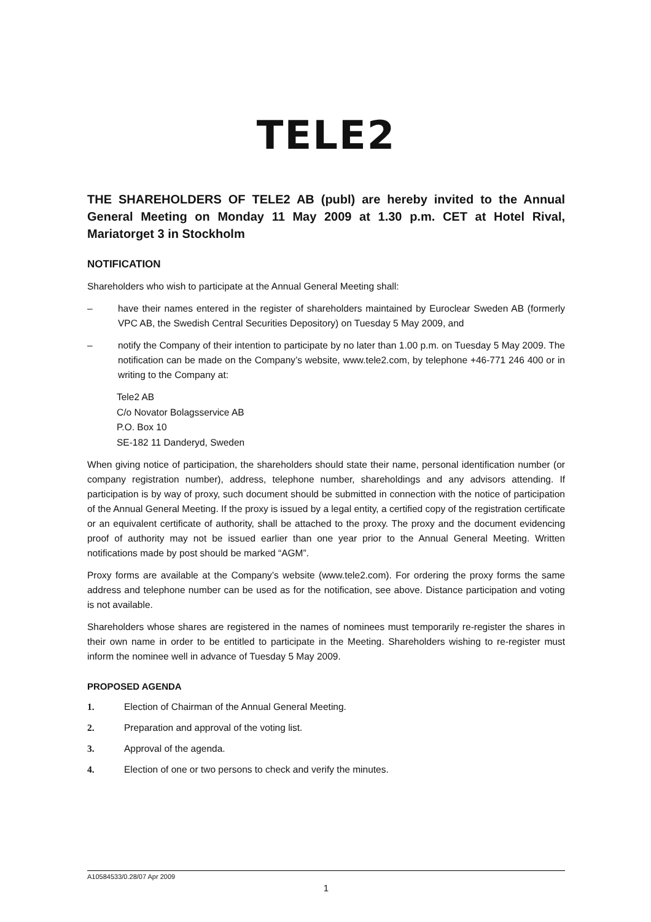TELE2
THE SHAREHOLDERS OF TELE2 AB (publ) are hereby invited to the Annual General Meeting on Monday 11 May 2009 at 1.30 p.m. CET at Hotel Rival, Mariatorget 3 in Stockholm
NOTIFICATION
Shareholders who wish to participate at the Annual General Meeting shall:
– have their names entered in the register of shareholders maintained by Euroclear Sweden AB (formerly VPC AB, the Swedish Central Securities Depository) on Tuesday 5 May 2009, and
– notify the Company of their intention to participate by no later than 1.00 p.m. on Tuesday 5 May 2009. The notification can be made on the Company’s website, www.tele2.com, by telephone +46-771 246 400 or in writing to the Company at:
Tele2 AB
C/o Novator Bolagsservice AB
P.O. Box 10
SE-182 11 Danderyd, Sweden
When giving notice of participation, the shareholders should state their name, personal identification number (or company registration number), address, telephone number, shareholdings and any advisors attending. If participation is by way of proxy, such document should be submitted in connection with the notice of participation of the Annual General Meeting. If the proxy is issued by a legal entity, a certified copy of the registration certificate or an equivalent certificate of authority, shall be attached to the proxy. The proxy and the document evidencing proof of authority may not be issued earlier than one year prior to the Annual General Meeting. Written notifications made by post should be marked “AGM”.
Proxy forms are available at the Company’s website (www.tele2.com). For ordering the proxy forms the same address and telephone number can be used as for the notification, see above. Distance participation and voting is not available.
Shareholders whose shares are registered in the names of nominees must temporarily re-register the shares in their own name in order to be entitled to participate in the Meeting. Shareholders wishing to re-register must inform the nominee well in advance of Tuesday 5 May 2009.
PROPOSED AGENDA
1. Election of Chairman of the Annual General Meeting.
2. Preparation and approval of the voting list.
3. Approval of the agenda.
4. Election of one or two persons to check and verify the minutes.
A10584533/0.28/07 Apr 2009
1